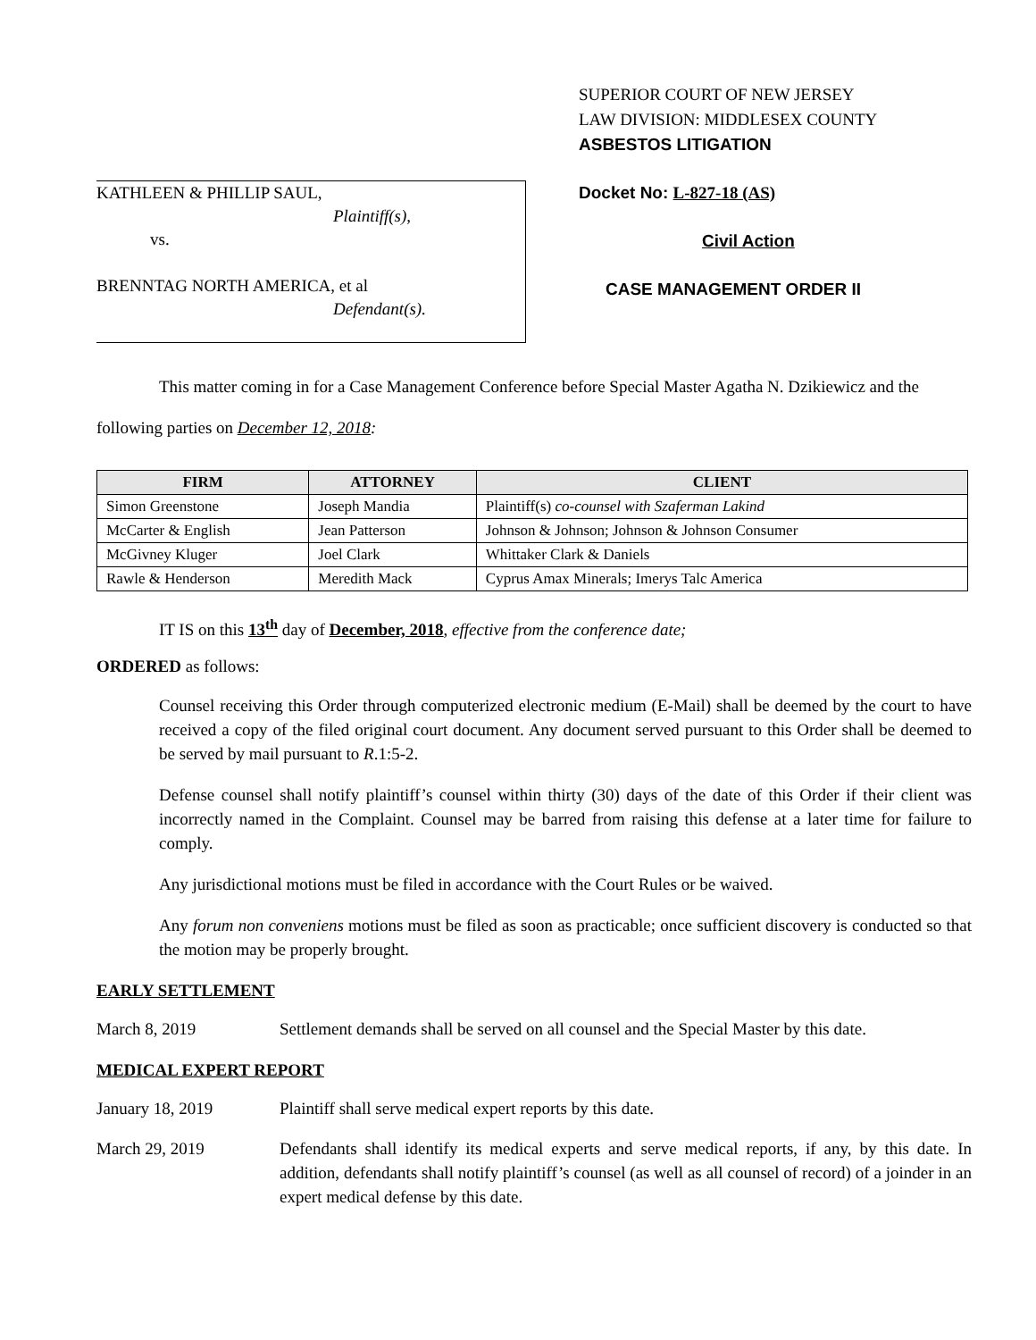KATHLEEN & PHILLIP SAUL,
Plaintiff(s),
vs.
BRENNTAG NORTH AMERICA, et al
Defendant(s).
SUPERIOR COURT OF NEW JERSEY
LAW DIVISION: MIDDLESEX COUNTY
ASBESTOS LITIGATION
Docket No: L-827-18 (AS)
Civil Action
CASE MANAGEMENT ORDER II
This matter coming in for a Case Management Conference before Special Master Agatha N. Dzikiewicz and the following parties on December 12, 2018:
| FIRM | ATTORNEY | CLIENT |
| --- | --- | --- |
| Simon Greenstone | Joseph Mandia | Plaintiff(s) co-counsel with Szaferman Lakind |
| McCarter & English | Jean Patterson | Johnson & Johnson; Johnson & Johnson Consumer |
| McGivney Kluger | Joel Clark | Whittaker Clark & Daniels |
| Rawle & Henderson | Meredith Mack | Cyprus Amax Minerals; Imerys Talc America |
IT IS on this 13<sup>th</sup> day of December, 2018, effective from the conference date;
ORDERED as follows:
Counsel receiving this Order through computerized electronic medium (E-Mail) shall be deemed by the court to have received a copy of the filed original court document. Any document served pursuant to this Order shall be deemed to be served by mail pursuant to R.1:5-2.
Defense counsel shall notify plaintiff’s counsel within thirty (30) days of the date of this Order if their client was incorrectly named in the Complaint. Counsel may be barred from raising this defense at a later time for failure to comply.
Any jurisdictional motions must be filed in accordance with the Court Rules or be waived.
Any forum non conveniens motions must be filed as soon as practicable; once sufficient discovery is conducted so that the motion may be properly brought.
EARLY SETTLEMENT
March 8, 2019 Settlement demands shall be served on all counsel and the Special Master by this date.
MEDICAL EXPERT REPORT
January 18, 2019 Plaintiff shall serve medical expert reports by this date.
March 29, 2019 Defendants shall identify its medical experts and serve medical reports, if any, by this date. In addition, defendants shall notify plaintiff’s counsel (as well as all counsel of record) of a joinder in an expert medical defense by this date.